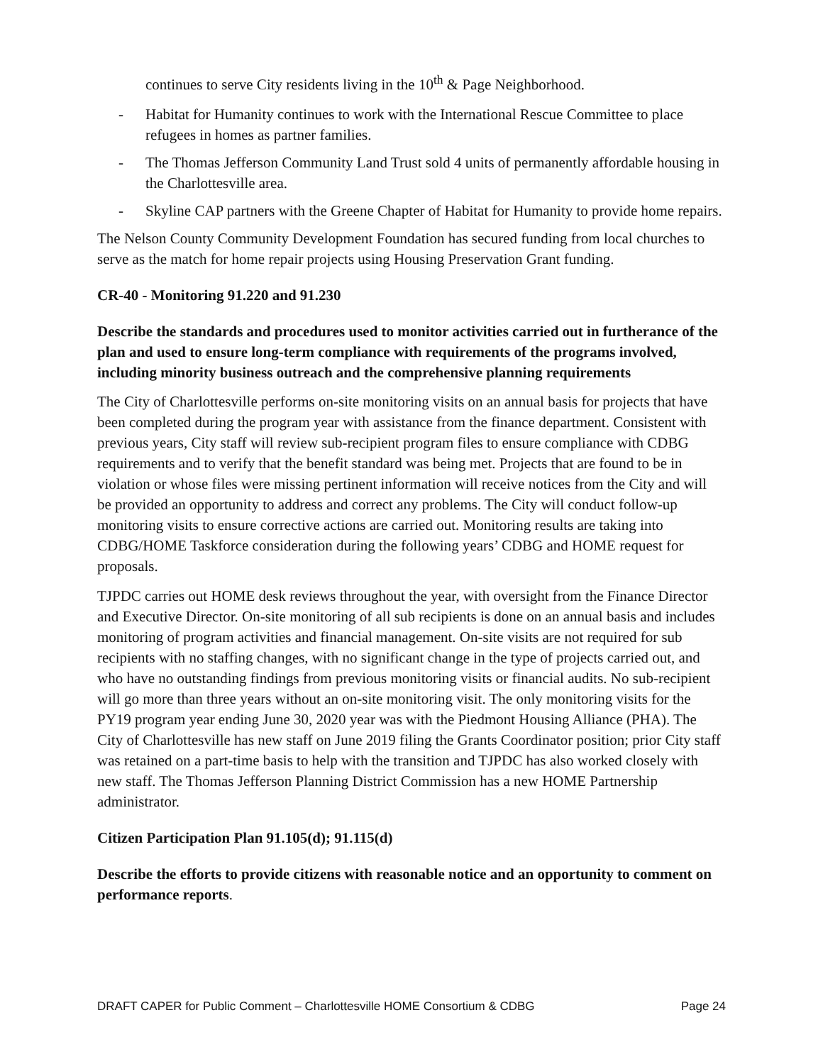continues to serve City residents living in the 10<sup>th</sup> & Page Neighborhood.
- Habitat for Humanity continues to work with the International Rescue Committee to place refugees in homes as partner families.
- The Thomas Jefferson Community Land Trust sold 4 units of permanently affordable housing in the Charlottesville area.
- Skyline CAP partners with the Greene Chapter of Habitat for Humanity to provide home repairs.
The Nelson County Community Development Foundation has secured funding from local churches to serve as the match for home repair projects using Housing Preservation Grant funding.
CR-40 - Monitoring 91.220 and 91.230
Describe the standards and procedures used to monitor activities carried out in furtherance of the plan and used to ensure long-term compliance with requirements of the programs involved, including minority business outreach and the comprehensive planning requirements
The City of Charlottesville performs on-site monitoring visits on an annual basis for projects that have been completed during the program year with assistance from the finance department. Consistent with previous years, City staff will review sub-recipient program files to ensure compliance with CDBG requirements and to verify that the benefit standard was being met. Projects that are found to be in violation or whose files were missing pertinent information will receive notices from the City and will be provided an opportunity to address and correct any problems. The City will conduct follow-up monitoring visits to ensure corrective actions are carried out. Monitoring results are taking into CDBG/HOME Taskforce consideration during the following years’ CDBG and HOME request for proposals.
TJPDC carries out HOME desk reviews throughout the year, with oversight from the Finance Director and Executive Director. On-site monitoring of all sub recipients is done on an annual basis and includes monitoring of program activities and financial management. On-site visits are not required for sub recipients with no staffing changes, with no significant change in the type of projects carried out, and who have no outstanding findings from previous monitoring visits or financial audits. No sub-recipient will go more than three years without an on-site monitoring visit. The only monitoring visits for the PY19 program year ending June 30, 2020 year was with the Piedmont Housing Alliance (PHA). The City of Charlottesville has new staff on June 2019 filing the Grants Coordinator position; prior City staff was retained on a part-time basis to help with the transition and TJPDC has also worked closely with new staff. The Thomas Jefferson Planning District Commission has a new HOME Partnership administrator.
Citizen Participation Plan 91.105(d); 91.115(d)
Describe the efforts to provide citizens with reasonable notice and an opportunity to comment on performance reports.
DRAFT CAPER for Public Comment – Charlottesville HOME Consortium & CDBG Page 24